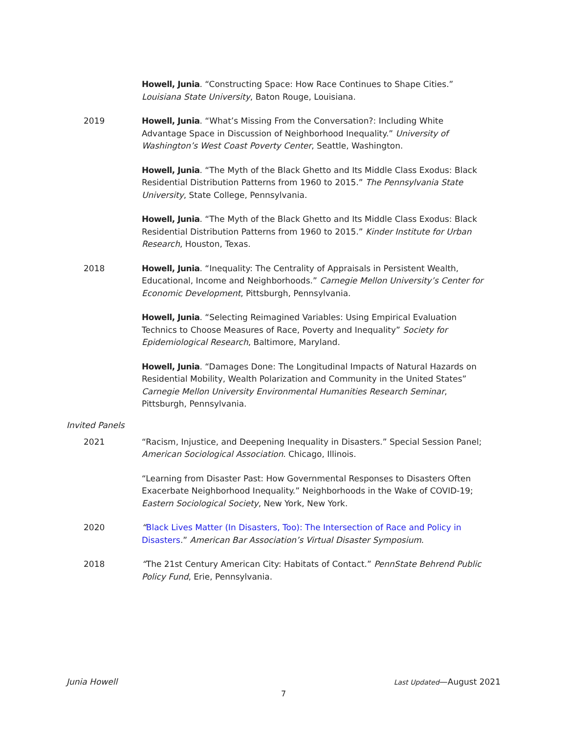Howell, Junia. “Constructing Space: How Race Continues to Shape Cities.” Louisiana State University, Baton Rouge, Louisiana.
2019 Howell, Junia. “What’s Missing From the Conversation?: Including White Advantage Space in Discussion of Neighborhood Inequality.” University of Washington’s West Coast Poverty Center, Seattle, Washington.
Howell, Junia. “The Myth of the Black Ghetto and Its Middle Class Exodus: Black Residential Distribution Patterns from 1960 to 2015.” The Pennsylvania State University, State College, Pennsylvania.
Howell, Junia. “The Myth of the Black Ghetto and Its Middle Class Exodus: Black Residential Distribution Patterns from 1960 to 2015.” Kinder Institute for Urban Research, Houston, Texas.
2018 Howell, Junia. “Inequality: The Centrality of Appraisals in Persistent Wealth, Educational, Income and Neighborhoods.” Carnegie Mellon University’s Center for Economic Development, Pittsburgh, Pennsylvania.
Howell, Junia. “Selecting Reimagined Variables: Using Empirical Evaluation Technics to Choose Measures of Race, Poverty and Inequality” Society for Epidemiological Research, Baltimore, Maryland.
Howell, Junia. “Damages Done: The Longitudinal Impacts of Natural Hazards on Residential Mobility, Wealth Polarization and Community in the United States” Carnegie Mellon University Environmental Humanities Research Seminar, Pittsburgh, Pennsylvania.
Invited Panels
2021 “Racism, Injustice, and Deepening Inequality in Disasters.” Special Session Panel; American Sociological Association. Chicago, Illinois.
“Learning from Disaster Past: How Governmental Responses to Disasters Often Exacerbate Neighborhood Inequality.” Neighborhoods in the Wake of COVID-19; Eastern Sociological Society, New York, New York.
2020 “Black Lives Matter (In Disasters, Too): The Intersection of Race and Policy in Disasters.” American Bar Association’s Virtual Disaster Symposium.
2018 “The 21st Century American City: Habitats of Contact.” PennState Behrend Public Policy Fund, Erie, Pennsylvania.
Junia Howell Last Updated—August 2021
7